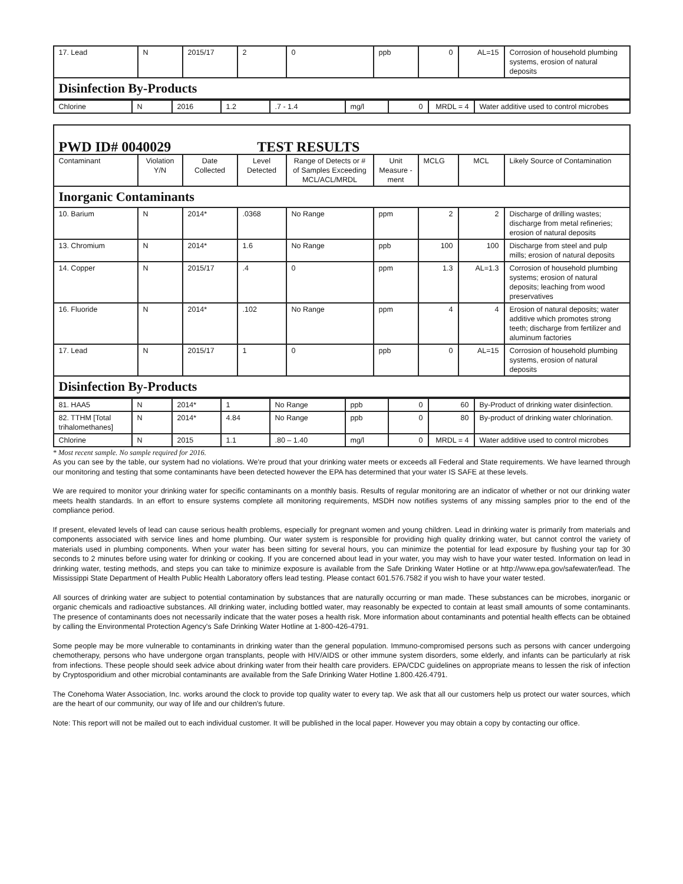| 17. Lead | N | 2015/17 | 2 | 0 | ppb | 0 | AL=15 | Corrosion of household plumbing systems, erosion of natural deposits |
| Disinfection By-Products | | | | | | | | |
| Chlorine | N | 2016 | 1.2 | .7 - 1.4 | mg/l | 0 | MRDL = 4 | Water additive used to control microbes |
| PWD ID# 0040029 TEST RESULTS | | | | | | | | |
| Contaminant | Violation Y/N | Date Collected | Level Detected | Range of Detects or # of Samples Exceeding MCL/ACL/MRDL | Unit Measure -ment | MCLG | MCL | Likely Source of Contamination |
| Inorganic Contaminants | | | | | | | | |
| 10. Barium | N | 2014* | .0368 | No Range | ppm | 2 | 2 | Discharge of drilling wastes; discharge from metal refineries; erosion of natural deposits |
| 13. Chromium | N | 2014* | 1.6 | No Range | ppb | 100 | 100 | Discharge from steel and pulp mills; erosion of natural deposits |
| 14. Copper | N | 2015/17 | .4 | 0 | ppm | 1.3 | AL=1.3 | Corrosion of household plumbing systems; erosion of natural deposits; leaching from wood preservatives |
| 16. Fluoride | N | 2014* | .102 | No Range | ppm | 4 | 4 | Erosion of natural deposits; water additive which promotes strong teeth; discharge from fertilizer and aluminum factories |
| 17. Lead | N | 2015/17 | 1 | 0 | ppb | 0 | AL=15 | Corrosion of household plumbing systems, erosion of natural deposits |
| Disinfection By-Products | | | | | | | | |
| 81. HAA5 | N | 2014* | 1 | No Range | ppb | 0 | 60 | By-Product of drinking water disinfection. |
| 82. TTHM [Total trihalomethanes] | N | 2014* | 4.84 | No Range | ppb | 0 | 80 | By-product of drinking water chlorination. |
| Chlorine | N | 2015 | 1.1 | .80 – 1.40 | mg/l | 0 | MRDL = 4 | Water additive used to control microbes |
* Most recent sample. No sample required for 2016.
As you can see by the table, our system had no violations. We're proud that your drinking water meets or exceeds all Federal and State requirements. We have learned through our monitoring and testing that some contaminants have been detected however the EPA has determined that your water IS SAFE at these levels.
We are required to monitor your drinking water for specific contaminants on a monthly basis. Results of regular monitoring are an indicator of whether or not our drinking water meets health standards. In an effort to ensure systems complete all monitoring requirements, MSDH now notifies systems of any missing samples prior to the end of the compliance period.
If present, elevated levels of lead can cause serious health problems, especially for pregnant women and young children. Lead in drinking water is primarily from materials and components associated with service lines and home plumbing. Our water system is responsible for providing high quality drinking water, but cannot control the variety of materials used in plumbing components. When your water has been sitting for several hours, you can minimize the potential for lead exposure by flushing your tap for 30 seconds to 2 minutes before using water for drinking or cooking. If you are concerned about lead in your water, you may wish to have your water tested. Information on lead in drinking water, testing methods, and steps you can take to minimize exposure is available from the Safe Drinking Water Hotline or at http://www.epa.gov/safewater/lead. The Mississippi State Department of Health Public Health Laboratory offers lead testing. Please contact 601.576.7582 if you wish to have your water tested.
All sources of drinking water are subject to potential contamination by substances that are naturally occurring or man made. These substances can be microbes, inorganic or organic chemicals and radioactive substances. All drinking water, including bottled water, may reasonably be expected to contain at least small amounts of some contaminants. The presence of contaminants does not necessarily indicate that the water poses a health risk. More information about contaminants and potential health effects can be obtained by calling the Environmental Protection Agency's Safe Drinking Water Hotline at 1-800-426-4791.
Some people may be more vulnerable to contaminants in drinking water than the general population. Immuno-compromised persons such as persons with cancer undergoing chemotherapy, persons who have undergone organ transplants, people with HIV/AIDS or other immune system disorders, some elderly, and infants can be particularly at risk from infections. These people should seek advice about drinking water from their health care providers. EPA/CDC guidelines on appropriate means to lessen the risk of infection by Cryptosporidium and other microbial contaminants are available from the Safe Drinking Water Hotline 1.800.426.4791.
The Conehoma Water Association, Inc. works around the clock to provide top quality water to every tap. We ask that all our customers help us protect our water sources, which are the heart of our community, our way of life and our children's future.
Note: This report will not be mailed out to each individual customer. It will be published in the local paper. However you may obtain a copy by contacting our office.